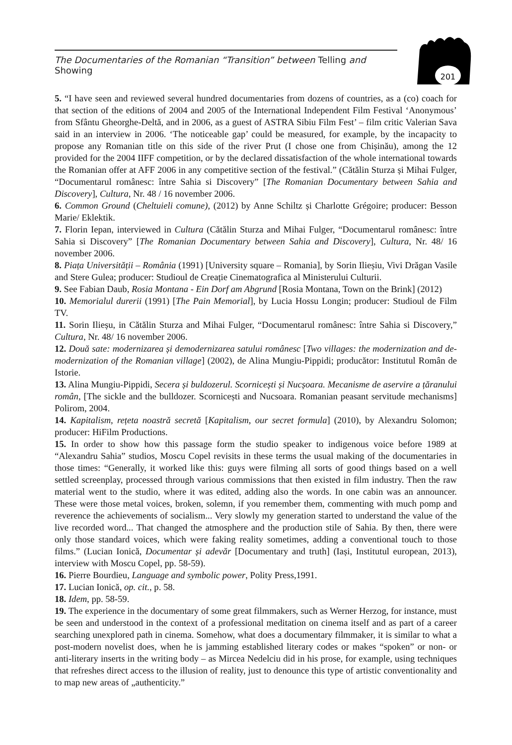The Documentaries of the Romanian “Transition” between Telling and Showing
201
5. “I have seen and reviewed several hundred documentaries from dozens of countries, as a (co) coach for that section of the editions of 2004 and 2005 of the International Independent Film Festival ‘Anonymous’ from Sfântu Gheorghe-Deltă, and in 2006, as a guest of ASTRA Sibiu Film Fest’ – film critic Valerian Sava said in an interview in 2006. ‘The noticeable gap’ could be measured, for example, by the incapacity to propose any Romanian title on this side of the river Prut (I chose one from Chișinău), among the 12 provided for the 2004 IIFF competition, or by the declared dissatisfaction of the whole international towards the Romanian offer at AFF 2006 in any competitive section of the festival.” (Cătălin Sturza și Mihai Fulger, “Documentarul românesc: între Sahia si Discovery” [The Romanian Documentary between Sahia and Discovery], Cultura, Nr. 48 / 16 november 2006.
6. Common Ground (Cheltuieli comune), (2012) by Anne Schiltz și Charlotte Grégoire; producer: Besson Marie/ Eklektik.
7. Florin Iepan, interviewed in Cultura (Cătălin Sturza and Mihai Fulger, “Documentarul românesc: între Sahia si Discovery” [The Romanian Documentary between Sahia and Discovery], Cultura, Nr. 48/ 16 november 2006.
8. Piața Universității – România (1991) [University square – Romania], by Sorin Ilieșiu, Vivi Drăgan Vasile and Stere Gulea; producer: Studioul de Creație Cinematografica al Ministerului Culturii.
9. See Fabian Daub, Rosia Montana - Ein Dorf am Abgrund [Rosia Montana, Town on the Brink] (2012)
10. Memorialul durerii (1991) [The Pain Memorial], by Lucia Hossu Longin; producer: Studioul de Film TV.
11. Sorin Ilieșu, in Cătălin Sturza and Mihai Fulger, “Documentarul românesc: între Sahia si Discovery,” Cultura, Nr. 48/ 16 november 2006.
12. Două sate: modernizarea și demodernizarea satului românesc [Two villages: the modernization and de-modernization of the Romanian village] (2002), de Alina Mungiu-Pippidi; producător: Institutul Român de Istorie.
13. Alina Mungiu-Pippidi, Secera și buldozerul. Scornicești și Nucșoara. Mecanisme de aservire a țăranului român, [The sickle and the bulldozer. Scornicești and Nucsoara. Romanian peasant servitude mechanisms] Polirom, 2004.
14. Kapitalism, rețeta noastră secretă [Kapitalism, our secret formula] (2010), by Alexandru Solomon; producer: HiFilm Productions.
15. In order to show how this passage form the studio speaker to indigenous voice before 1989 at “Alexandru Sahia” studios, Moscu Copel revisits in these terms the usual making of the documentaries in those times: “Generally, it worked like this: guys were filming all sorts of good things based on a well settled screenplay, processed through various commissions that then existed in film industry. Then the raw material went to the studio, where it was edited, adding also the words. In one cabin was an announcer. These were those metal voices, broken, solemn, if you remember them, commenting with much pomp and reverence the achievements of socialism... Very slowly my generation started to understand the value of the live recorded word... That changed the atmosphere and the production stile of Sahia. By then, there were only those standard voices, which were faking reality sometimes, adding a conventional touch to those films.” (Lucian Ionică, Documentar și adevăr [Documentary and truth] (Iași, Institutul european, 2013), interview with Moscu Copel, pp. 58-59).
16. Pierre Bourdieu, Language and symbolic power, Polity Press,1991.
17. Lucian Ionică, op. cit., p. 58.
18. Idem, pp. 58-59.
19. The experience in the documentary of some great filmmakers, such as Werner Herzog, for instance, must be seen and understood in the context of a professional meditation on cinema itself and as part of a career searching unexplored path in cinema. Somehow, what does a documentary filmmaker, it is similar to what a post-modern novelist does, when he is jamming established literary codes or makes “spoken” or non- or anti-literary inserts in the writing body – as Mircea Nedelciu did in his prose, for example, using techniques that refreshes direct access to the illusion of reality, just to denounce this type of artistic conventionality and to map new areas of „authenticity.”